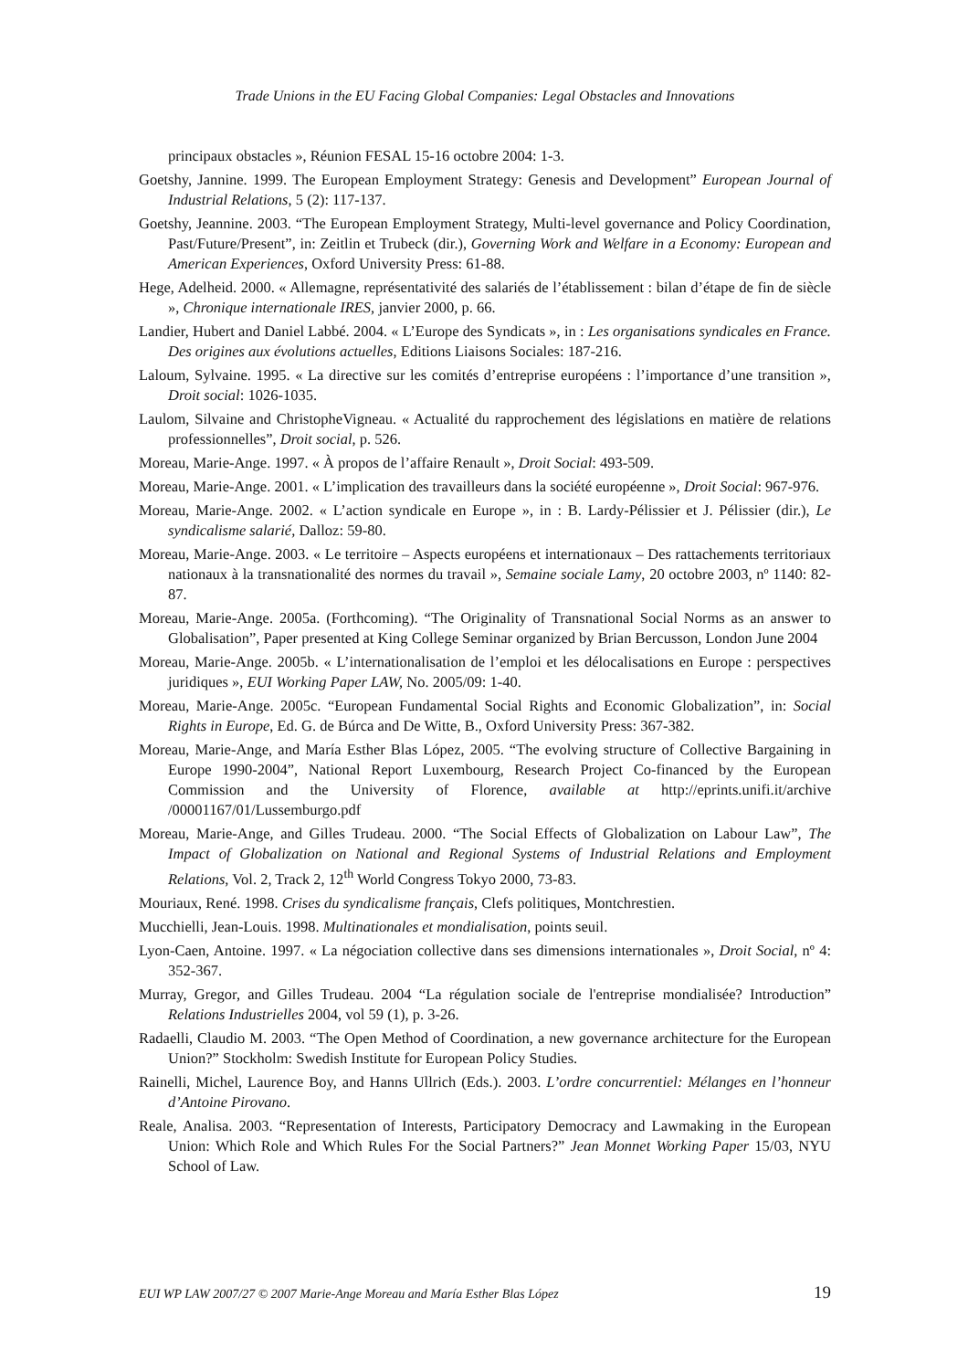Trade Unions in the EU Facing Global Companies: Legal Obstacles and Innovations
principaux obstacles », Réunion FESAL 15-16 octobre 2004: 1-3.
Goetshy, Jannine. 1999. The European Employment Strategy: Genesis and Development” European Journal of Industrial Relations, 5 (2): 117-137.
Goetshy, Jeannine. 2003. “The European Employment Strategy, Multi-level governance and Policy Coordination, Past/Future/Present”, in: Zeitlin et Trubeck (dir.), Governing Work and Welfare in a Economy: European and American Experiences, Oxford University Press: 61-88.
Hege, Adelheid. 2000. « Allemagne, représentativité des salariés de l’établissement : bilan d’étape de fin de siècle », Chronique internationale IRES, janvier 2000, p. 66.
Landier, Hubert and Daniel Labbé. 2004. « L’Europe des Syndicats », in : Les organisations syndicales en France. Des origines aux évolutions actuelles, Editions Liaisons Sociales: 187-216.
Laloum, Sylvaine. 1995. « La directive sur les comités d’entreprise européens : l’importance d’une transition », Droit social: 1026-1035.
Laulom, Silvaine and ChristopheVigneau. « Actualité du rapprochement des législations en matière de relations professionnelles”, Droit social, p. 526.
Moreau, Marie-Ange. 1997. « À propos de l’affaire Renault », Droit Social: 493-509.
Moreau, Marie-Ange. 2001. « L’implication des travailleurs dans la société européenne », Droit Social: 967-976.
Moreau, Marie-Ange. 2002. « L’action syndicale en Europe », in : B. Lardy-Pélissier et J. Pélissier (dir.), Le syndicalisme salarié, Dalloz: 59-80.
Moreau, Marie-Ange. 2003. « Le territoire – Aspects européens et internationaux – Des rattachements territoriaux nationaux à la transnationalité des normes du travail », Semaine sociale Lamy, 20 octobre 2003, nº 1140: 82-87.
Moreau, Marie-Ange. 2005a. (Forthcoming). “The Originality of Transnational Social Norms as an answer to Globalisation”, Paper presented at King College Seminar organized by Brian Bercusson, London June 2004
Moreau, Marie-Ange. 2005b. « L’internationalisation de l’emploi et les délocalisations en Europe : perspectives juridiques », EUI Working Paper LAW, No. 2005/09: 1-40.
Moreau, Marie-Ange. 2005c. “European Fundamental Social Rights and Economic Globalization”, in: Social Rights in Europe, Ed. G. de Búrca and De Witte, B., Oxford University Press: 367-382.
Moreau, Marie-Ange, and María Esther Blas López, 2005. “The evolving structure of Collective Bargaining in Europe 1990-2004”, National Report Luxembourg, Research Project Co-financed by the European Commission and the University of Florence, available at http://eprints.unifi.it/archive /00001167/01/Lussemburgo.pdf
Moreau, Marie-Ange, and Gilles Trudeau. 2000. “The Social Effects of Globalization on Labour Law”, The Impact of Globalization on National and Regional Systems of Industrial Relations and Employment Relations, Vol. 2, Track 2, 12<sup>th</sup> World Congress Tokyo 2000, 73-83.
Mouriaux, René. 1998. Crises du syndicalisme français, Clefs politiques, Montchrestien.
Mucchielli, Jean-Louis. 1998. Multinationales et mondialisation, points seuil.
Lyon-Caen, Antoine. 1997. « La négociation collective dans ses dimensions internationales », Droit Social, nº 4: 352-367.
Murray, Gregor, and Gilles Trudeau. 2004 “La régulation sociale de l'entreprise mondialisée? Introduction” Relations Industrielles 2004, vol 59 (1), p. 3-26.
Radaelli, Claudio M. 2003. “The Open Method of Coordination, a new governance architecture for the European Union?” Stockholm: Swedish Institute for European Policy Studies.
Rainelli, Michel, Laurence Boy, and Hanns Ullrich (Eds.). 2003. L’ordre concurrentiel: Mélanges en l’honneur d’Antoine Pirovano.
Reale, Analisa. 2003. “Representation of Interests, Participatory Democracy and Lawmaking in the European Union: Which Role and Which Rules For the Social Partners?” Jean Monnet Working Paper 15/03, NYU School of Law.
EUI WP LAW 2007/27 © 2007 Marie-Ange Moreau and María Esther Blas López 19